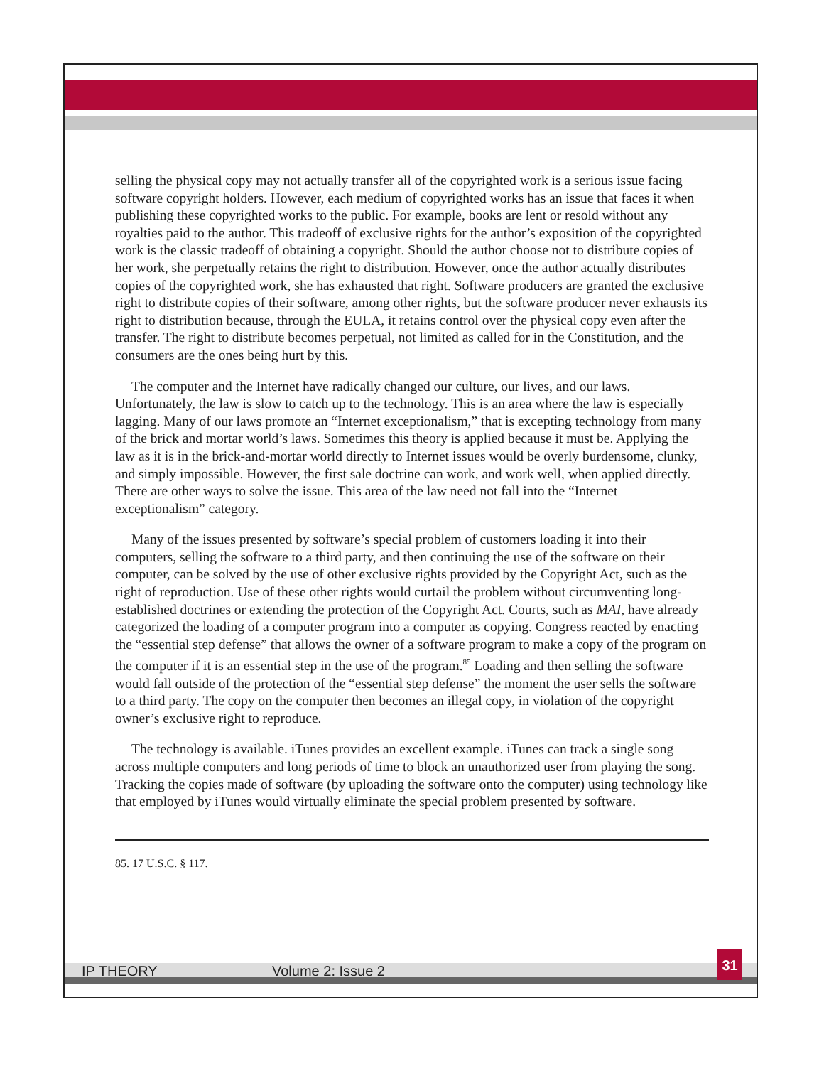selling the physical copy may not actually transfer all of the copyrighted work is a serious issue facing software copyright holders. However, each medium of copyrighted works has an issue that faces it when publishing these copyrighted works to the public. For example, books are lent or resold without any royalties paid to the author. This tradeoff of exclusive rights for the author’s exposition of the copyrighted work is the classic tradeoff of obtaining a copyright. Should the author choose not to distribute copies of her work, she perpetually retains the right to distribution. However, once the author actually distributes copies of the copyrighted work, she has exhausted that right. Software producers are granted the exclusive right to distribute copies of their software, among other rights, but the software producer never exhausts its right to distribution because, through the EULA, it retains control over the physical copy even after the transfer. The right to distribute becomes perpetual, not limited as called for in the Constitution, and the consumers are the ones being hurt by this.
The computer and the Internet have radically changed our culture, our lives, and our laws. Unfortunately, the law is slow to catch up to the technology. This is an area where the law is especially lagging. Many of our laws promote an “Internet exceptionalism,” that is excepting technology from many of the brick and mortar world’s laws. Sometimes this theory is applied because it must be. Applying the law as it is in the brick-and-mortar world directly to Internet issues would be overly burdensome, clunky, and simply impossible. However, the first sale doctrine can work, and work well, when applied directly. There are other ways to solve the issue. This area of the law need not fall into the “Internet exceptionalism” category.
Many of the issues presented by software’s special problem of customers loading it into their computers, selling the software to a third party, and then continuing the use of the software on their computer, can be solved by the use of other exclusive rights provided by the Copyright Act, such as the right of reproduction. Use of these other rights would curtail the problem without circumventing long-established doctrines or extending the protection of the Copyright Act. Courts, such as MAI, have already categorized the loading of a computer program into a computer as copying. Congress reacted by enacting the “essential step defense” that allows the owner of a software program to make a copy of the program on the computer if it is an essential step in the use of the program.<sup>85</sup> Loading and then selling the software would fall outside of the protection of the “essential step defense” the moment the user sells the software to a third party. The copy on the computer then becomes an illegal copy, in violation of the copyright owner’s exclusive right to reproduce.
The technology is available. iTunes provides an excellent example. iTunes can track a single song across multiple computers and long periods of time to block an unauthorized user from playing the song. Tracking the copies made of software (by uploading the software onto the computer) using technology like that employed by iTunes would virtually eliminate the special problem presented by software.
85. 17 U.S.C. § 117.
IP THEORY Volume 2: Issue 2
31